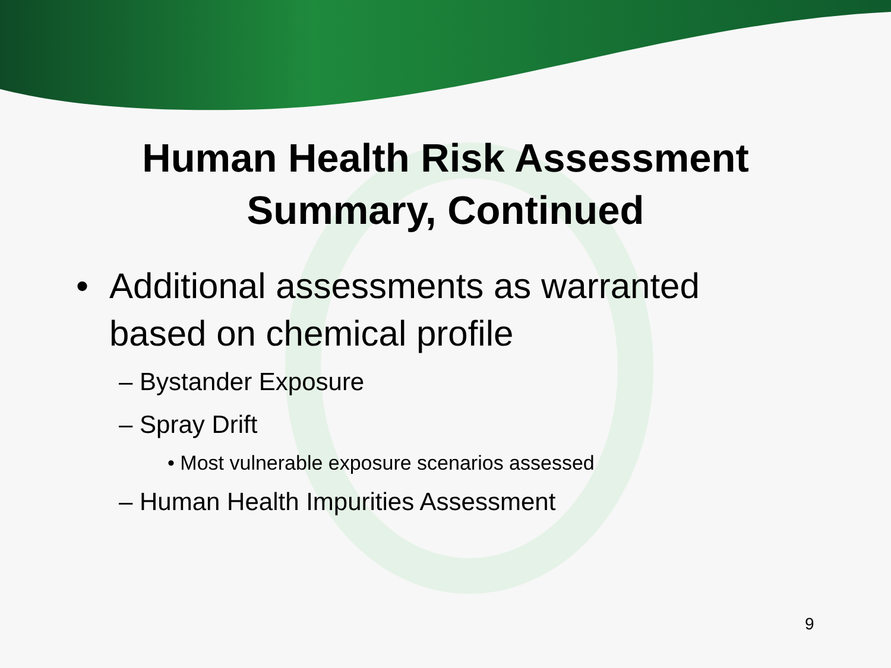Human Health Risk Assessment
Summary, Continued
• Additional assessments as warranted
based on chemical profile
– Bystander Exposure
– Spray Drift
• Most vulnerable exposure scenarios assessed
– Human Health Impurities Assessment
9